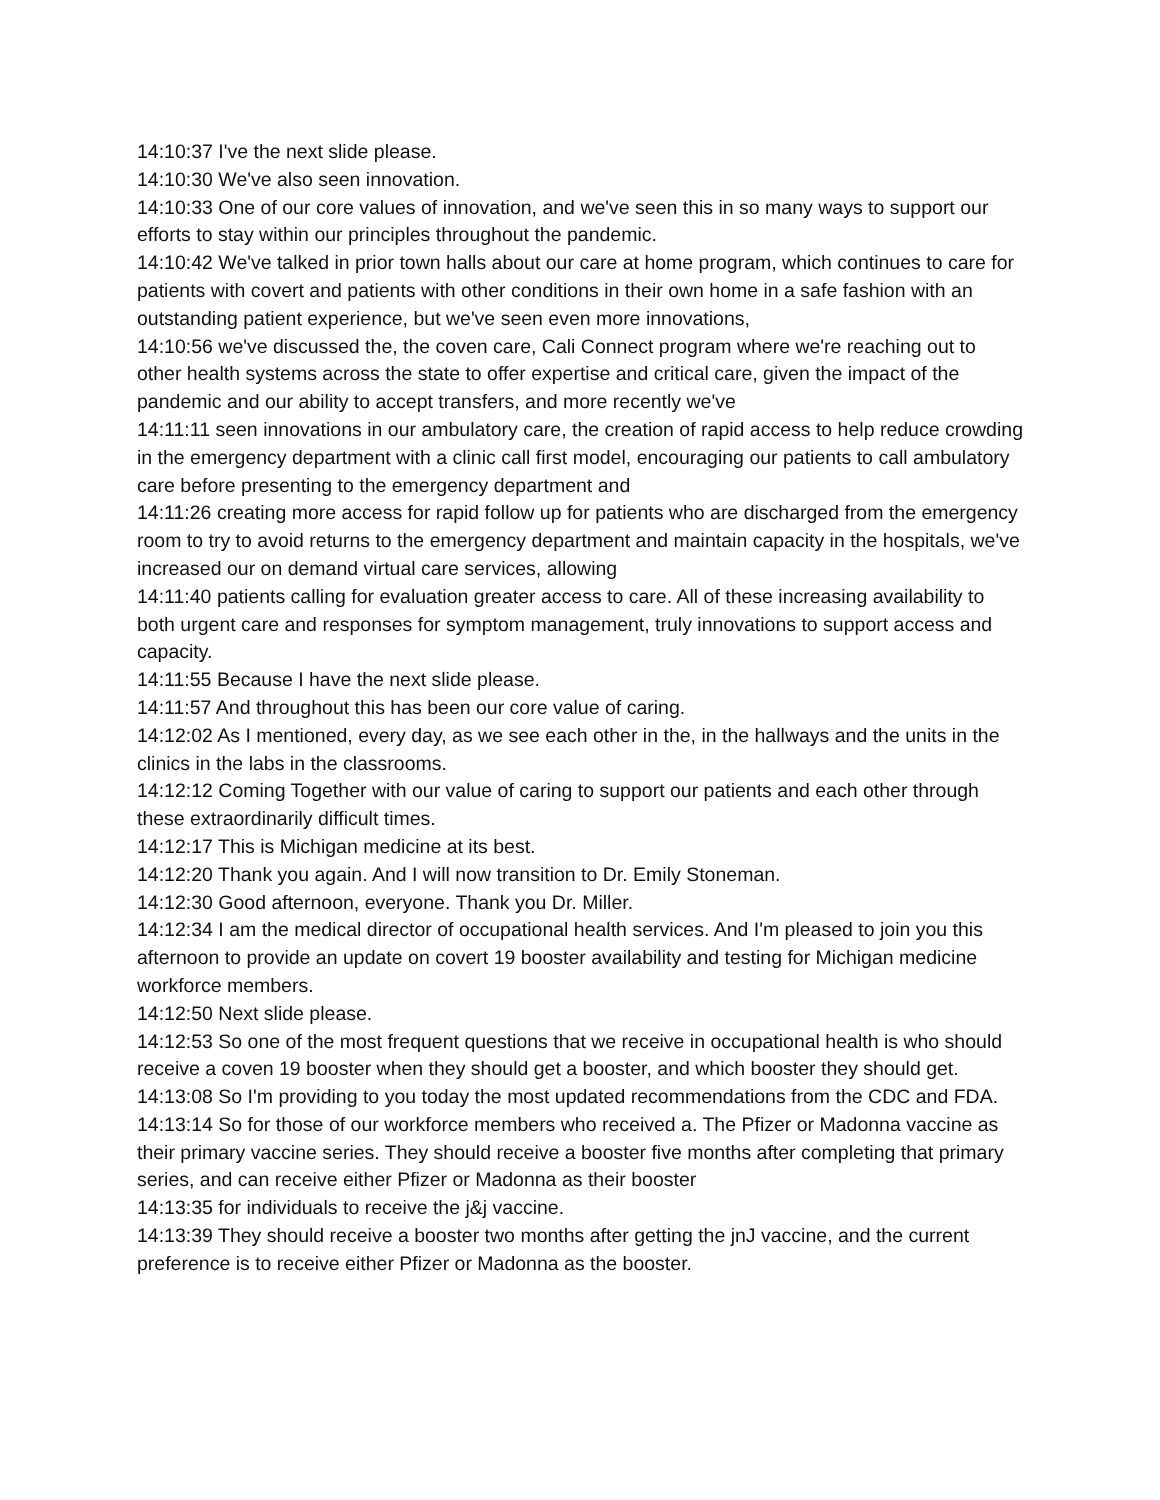14:10:37 I've the next slide please.
14:10:30 We've also seen innovation.
14:10:33 One of our core values of innovation, and we've seen this in so many ways to support our efforts to stay within our principles throughout the pandemic.
14:10:42 We've talked in prior town halls about our care at home program, which continues to care for patients with covert and patients with other conditions in their own home in a safe fashion with an outstanding patient experience, but we've seen even more innovations,
14:10:56 we've discussed the, the coven care, Cali Connect program where we're reaching out to other health systems across the state to offer expertise and critical care, given the impact of the pandemic and our ability to accept transfers, and more recently we've
14:11:11 seen innovations in our ambulatory care, the creation of rapid access to help reduce crowding in the emergency department with a clinic call first model, encouraging our patients to call ambulatory care before presenting to the emergency department and
14:11:26 creating more access for rapid follow up for patients who are discharged from the emergency room to try to avoid returns to the emergency department and maintain capacity in the hospitals, we've increased our on demand virtual care services, allowing
14:11:40 patients calling for evaluation greater access to care. All of these increasing availability to both urgent care and responses for symptom management, truly innovations to support access and capacity.
14:11:55 Because I have the next slide please.
14:11:57 And throughout this has been our core value of caring.
14:12:02 As I mentioned, every day, as we see each other in the, in the hallways and the units in the clinics in the labs in the classrooms.
14:12:12 Coming Together with our value of caring to support our patients and each other through these extraordinarily difficult times.
14:12:17 This is Michigan medicine at its best.
14:12:20 Thank you again. And I will now transition to Dr. Emily Stoneman.
14:12:30 Good afternoon, everyone. Thank you Dr. Miller.
14:12:34 I am the medical director of occupational health services. And I'm pleased to join you this afternoon to provide an update on covert 19 booster availability and testing for Michigan medicine workforce members.
14:12:50 Next slide please.
14:12:53 So one of the most frequent questions that we receive in occupational health is who should receive a coven 19 booster when they should get a booster, and which booster they should get.
14:13:08 So I'm providing to you today the most updated recommendations from the CDC and FDA.
14:13:14 So for those of our workforce members who received a. The Pfizer or Madonna vaccine as their primary vaccine series. They should receive a booster five months after completing that primary series, and can receive either Pfizer or Madonna as their booster
14:13:35 for individuals to receive the j&j vaccine.
14:13:39 They should receive a booster two months after getting the jnJ vaccine, and the current preference is to receive either Pfizer or Madonna as the booster.